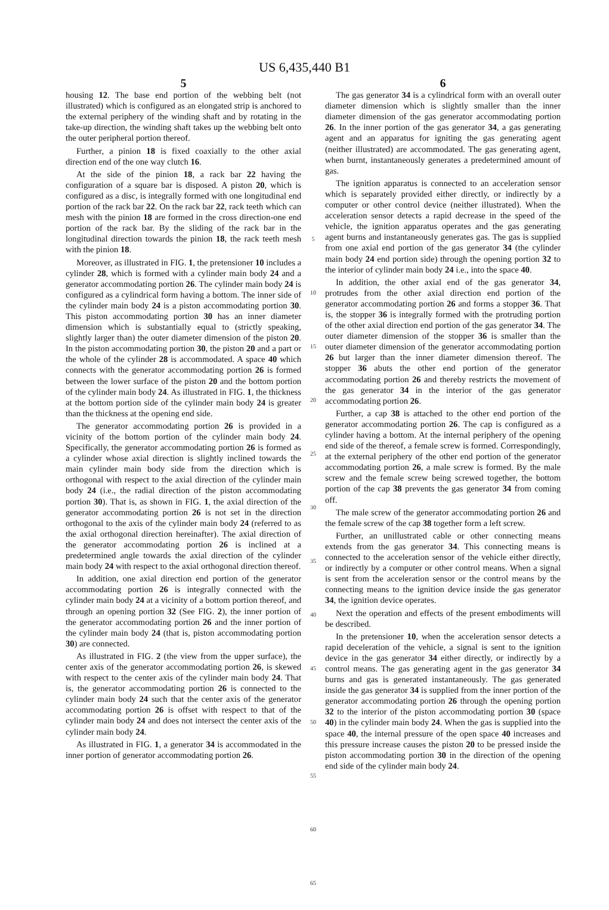US 6,435,440 B1
5
housing 12. The base end portion of the webbing belt (not illustrated) which is configured as an elongated strip is anchored to the external periphery of the winding shaft and by rotating in the take-up direction, the winding shaft takes up the webbing belt onto the outer peripheral portion thereof.
Further, a pinion 18 is fixed coaxially to the other axial direction end of the one way clutch 16.
At the side of the pinion 18, a rack bar 22 having the configuration of a square bar is disposed. A piston 20, which is configured as a disc, is integrally formed with one longitudinal end portion of the rack bar 22. On the rack bar 22, rack teeth which can mesh with the pinion 18 are formed in the cross direction-one end portion of the rack bar. By the sliding of the rack bar in the longitudinal direction towards the pinion 18, the rack teeth mesh with the pinion 18.
Moreover, as illustrated in FIG. 1, the pretensioner 10 includes a cylinder 28, which is formed with a cylinder main body 24 and a generator accommodating portion 26. The cylinder main body 24 is configured as a cylindrical form having a bottom. The inner side of the cylinder main body 24 is a piston accommodating portion 30. This piston accommodating portion 30 has an inner diameter dimension which is substantially equal to (strictly speaking, slightly larger than) the outer diameter dimension of the piston 20. In the piston accommodating portion 30, the piston 20 and a part or the whole of the cylinder 28 is accommodated. A space 40 which connects with the generator accommodating portion 26 is formed between the lower surface of the piston 20 and the bottom portion of the cylinder main body 24. As illustrated in FIG. 1, the thickness at the bottom portion side of the cylinder main body 24 is greater than the thickness at the opening end side.
The generator accommodating portion 26 is provided in a vicinity of the bottom portion of the cylinder main body 24. Specifically, the generator accommodating portion 26 is formed as a cylinder whose axial direction is slightly inclined towards the main cylinder main body side from the direction which is orthogonal with respect to the axial direction of the cylinder main body 24 (i.e., the radial direction of the piston accommodating portion 30). That is, as shown in FIG. 1, the axial direction of the generator accommodating portion 26 is not set in the direction orthogonal to the axis of the cylinder main body 24 (referred to as the axial orthogonal direction hereinafter). The axial direction of the generator accommodating portion 26 is inclined at a predetermined angle towards the axial direction of the cylinder main body 24 with respect to the axial orthogonal direction thereof.
In addition, one axial direction end portion of the generator accommodating portion 26 is integrally connected with the cylinder main body 24 at a vicinity of a bottom portion thereof, and through an opening portion 32 (See FIG. 2), the inner portion of the generator accommodating portion 26 and the inner portion of the cylinder main body 24 (that is, piston accommodating portion 30) are connected.
As illustrated in FIG. 2 (the view from the upper surface), the center axis of the generator accommodating portion 26, is skewed with respect to the center axis of the cylinder main body 24. That is, the generator accommodating portion 26 is connected to the cylinder main body 24 such that the center axis of the generator accommodating portion 26 is offset with respect to that of the cylinder main body 24 and does not intersect the center axis of the cylinder main body 24.
As illustrated in FIG. 1, a generator 34 is accommodated in the inner portion of generator accommodating portion 26.
5
10
15
20
25
30
35
40
45
50
55
60
65
6
The gas generator 34 is a cylindrical form with an overall outer diameter dimension which is slightly smaller than the inner diameter dimension of the gas generator accommodating portion 26. In the inner portion of the gas generator 34, a gas generating agent and an apparatus for igniting the gas generating agent (neither illustrated) are accommodated. The gas generating agent, when burnt, instantaneously generates a predetermined amount of gas.
The ignition apparatus is connected to an acceleration sensor which is separately provided either directly, or indirectly by a computer or other control device (neither illustrated). When the acceleration sensor detects a rapid decrease in the speed of the vehicle, the ignition apparatus operates and the gas generating agent burns and instantaneously generates gas. The gas is supplied from one axial end portion of the gas generator 34 (the cylinder main body 24 end portion side) through the opening portion 32 to the interior of cylinder main body 24 i.e., into the space 40.
In addition, the other axial end of the gas generator 34, protrudes from the other axial direction end portion of the generator accommodating portion 26 and forms a stopper 36. That is, the stopper 36 is integrally formed with the protruding portion of the other axial direction end portion of the gas generator 34. The outer diameter dimension of the stopper 36 is smaller than the outer diameter dimension of the generator accommodating portion 26 but larger than the inner diameter dimension thereof. The stopper 36 abuts the other end portion of the generator accommodating portion 26 and thereby restricts the movement of the gas generator 34 in the interior of the gas generator accommodating portion 26.
Further, a cap 38 is attached to the other end portion of the generator accommodating portion 26. The cap is configured as a cylinder having a bottom. At the internal periphery of the opening end side of the thereof, a female screw is formed. Correspondingly, at the external periphery of the other end portion of the generator accommodating portion 26, a male screw is formed. By the male screw and the female screw being screwed together, the bottom portion of the cap 38 prevents the gas generator 34 from coming off.
The male screw of the generator accommodating portion 26 and the female screw of the cap 38 together form a left screw.
Further, an unillustrated cable or other connecting means extends from the gas generator 34. This connecting means is connected to the acceleration sensor of the vehicle either directly, or indirectly by a computer or other control means. When a signal is sent from the acceleration sensor or the control means by the connecting means to the ignition device inside the gas generator 34, the ignition device operates.
Next the operation and effects of the present embodiments will be described.
In the pretensioner 10, when the acceleration sensor detects a rapid deceleration of the vehicle, a signal is sent to the ignition device in the gas generator 34 either directly, or indirectly by a control means. The gas generating agent in the gas generator 34 burns and gas is generated instantaneously. The gas generated inside the gas generator 34 is supplied from the inner portion of the generator accommodating portion 26 through the opening portion 32 to the interior of the piston accommodating portion 30 (space 40) in the cylinder main body 24. When the gas is supplied into the space 40, the internal pressure of the open space 40 increases and this pressure increase causes the piston 20 to be pressed inside the piston accommodating portion 30 in the direction of the opening end side of the cylinder main body 24.